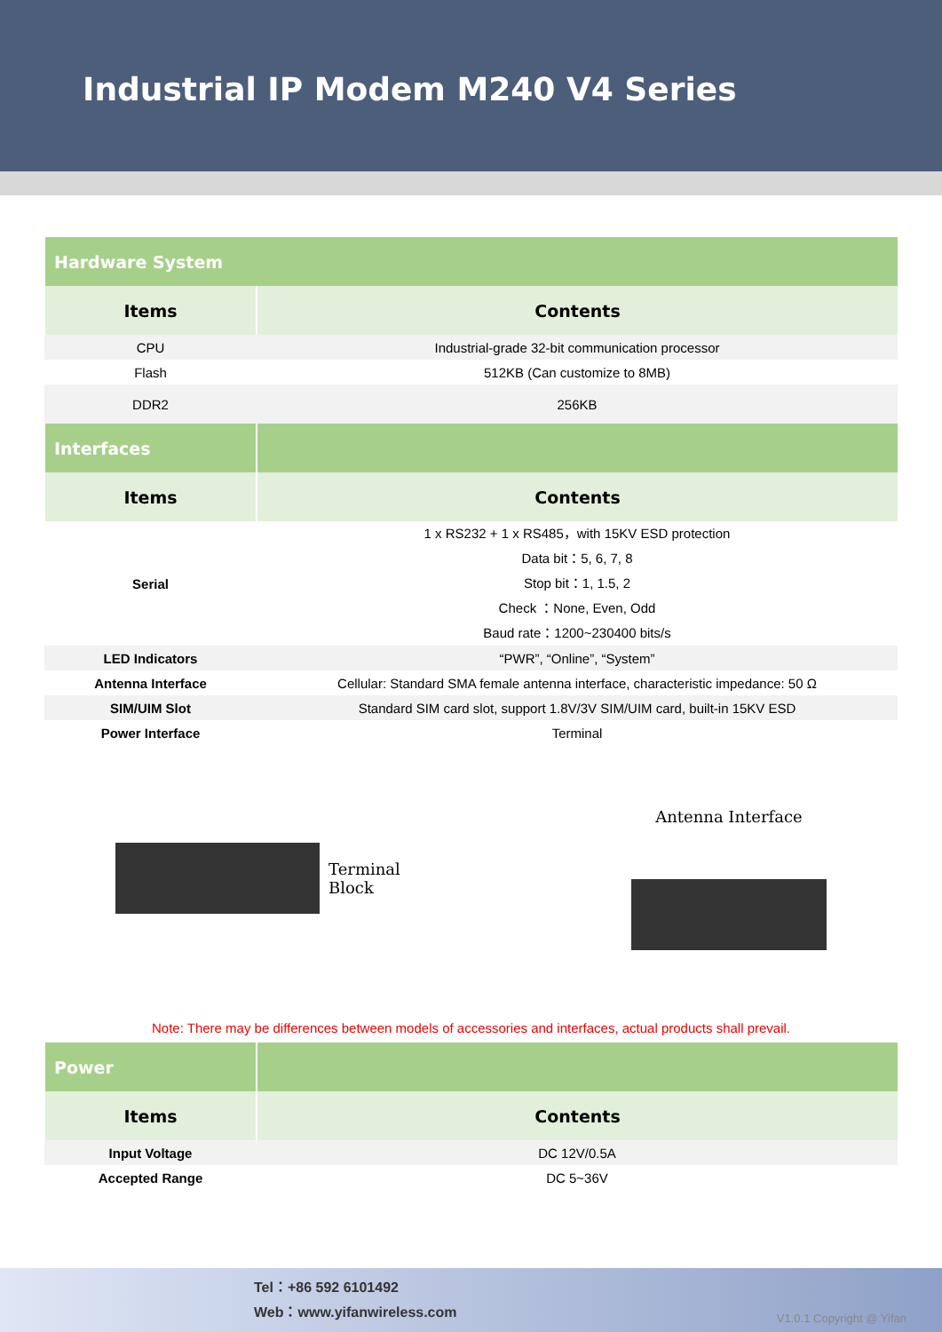Industrial IP Modem M240 V4 Series
| Hardware System | |
| Items | Contents |
| CPU | Industrial-grade 32-bit communication processor |
| Flash | 512KB (Can customize to 8MB) |
| DDR2 | 256KB |
| Interfaces | |
| Items | Contents |
| Serial | 1 x RS232 + 1 x RS485，with 15KV ESD protection Data bit：5, 6, 7, 8 Stop bit：1, 1.5, 2 Check ：None, Even, Odd Baud rate：1200~230400 bits/s |
| LED Indicators | “PWR”, “Online”, “System” |
| Antenna Interface | Cellular: Standard SMA female antenna interface, characteristic impedance: 50 Ω |
| SIM/UIM Slot | Standard SIM card slot, support 1.8V/3V SIM/UIM card, built-in 15KV ESD |
| Power Interface | Terminal |
Terminal
Block
Antenna Interface
Note: There may be differences between models of accessories and interfaces, actual products shall prevail.
| Power | |
| Items | Contents |
| Input Voltage | DC 12V/0.5A |
| Accepted Range | DC 5~36V |
Tel：+86 592 6101492
Web：www.yifanwireless.com
V1.0.1 Copyright @ Yifan